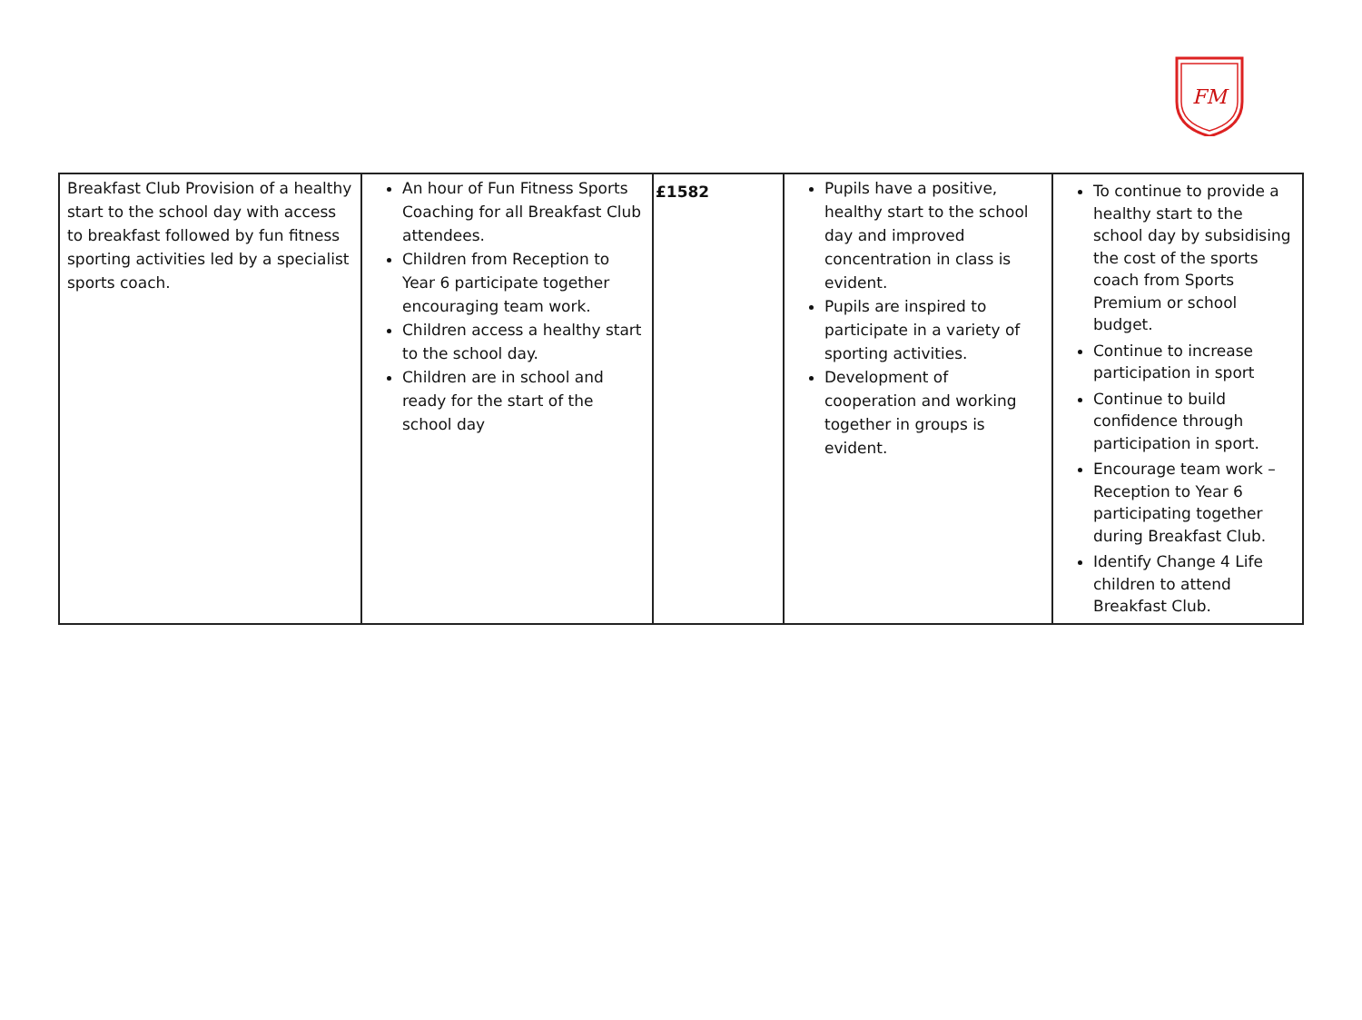FM
| Breakfast Club Provision of a healthy start to the school day with access to breakfast followed by fun fitness sporting activities led by a specialist sports coach. | An hour of Fun Fitness Sports Coaching for all Breakfast Club attendees. Children from Reception to Year 6 participate together encouraging team work. Children access a healthy start to the school day. Children are in school and ready for the start of the school day | £1582 | Pupils have a positive, healthy start to the school day and improved concentration in class is evident. Pupils are inspired to participate in a variety of sporting activities. Development of cooperation and working together in groups is evident. | To continue to provide a healthy start to the school day by subsidising the cost of the sports coach from Sports Premium or school budget. Continue to increase participation in sport Continue to build confidence through participation in sport. Encourage team work – Reception to Year 6 participating together during Breakfast Club. Identify Change 4 Life children to attend Breakfast Club. |